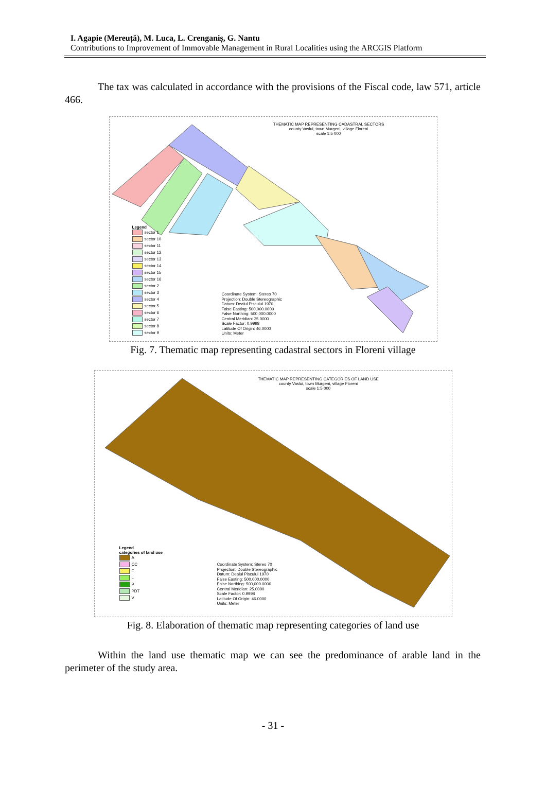I. Agapie (Mereuță), M. Luca, L. Crenganiș, G. Nantu
Contributions to Improvement of Immovable Management in Rural Localities using the ARCGIS Platform
The tax was calculated in accordance with the provisions of the Fiscal code, law 571, article 466.
THEMATIC MAP REPRESENTING CADASTRAL SECTORS
county Vaslui, town Murgeni, village Floreni
scale 1:5 000
Legend
sector 1
sector 10
sector 11
sector 12
sector 13
sector 14
sector 15
sector 16
sector 2
sector 3
sector 4
sector 5
sector 6
sector 7
sector 8
sector 9
Coordinate System: Stereo 70
Projection: Double Stereographic
Datum: Dealul Piscului 1970
False Easting: 500,000.0000
False Northing: 500,000.0000
Central Meridian: 25.0000
Scale Factor: 0.9998
Latitude Of Origin: 46.0000
Units: Meter
Fig. 7. Thematic map representing cadastral sectors in Floreni village
THEMATIC MAP REPRESENTING CATEGORIES OF LAND USE
county Vaslui, town Murgeni, village Floreni
scale 1:5 000
Legend
categories of land use
A
CC
F
L
P
PDT
V
Coordinate System: Stereo 70
Projection: Double Stereographic
Datum: Dealul Piscului 1970
False Easting: 500,000.0000
False Northing: 500,000.0000
Central Meridian: 25.0000
Scale Factor: 0.9998
Latitude Of Origin: 46.0000
Units: Meter
Fig. 8. Elaboration of thematic map representing categories of land use
Within the land use thematic map we can see the predominance of arable land in the perimeter of the study area.
- 31 -